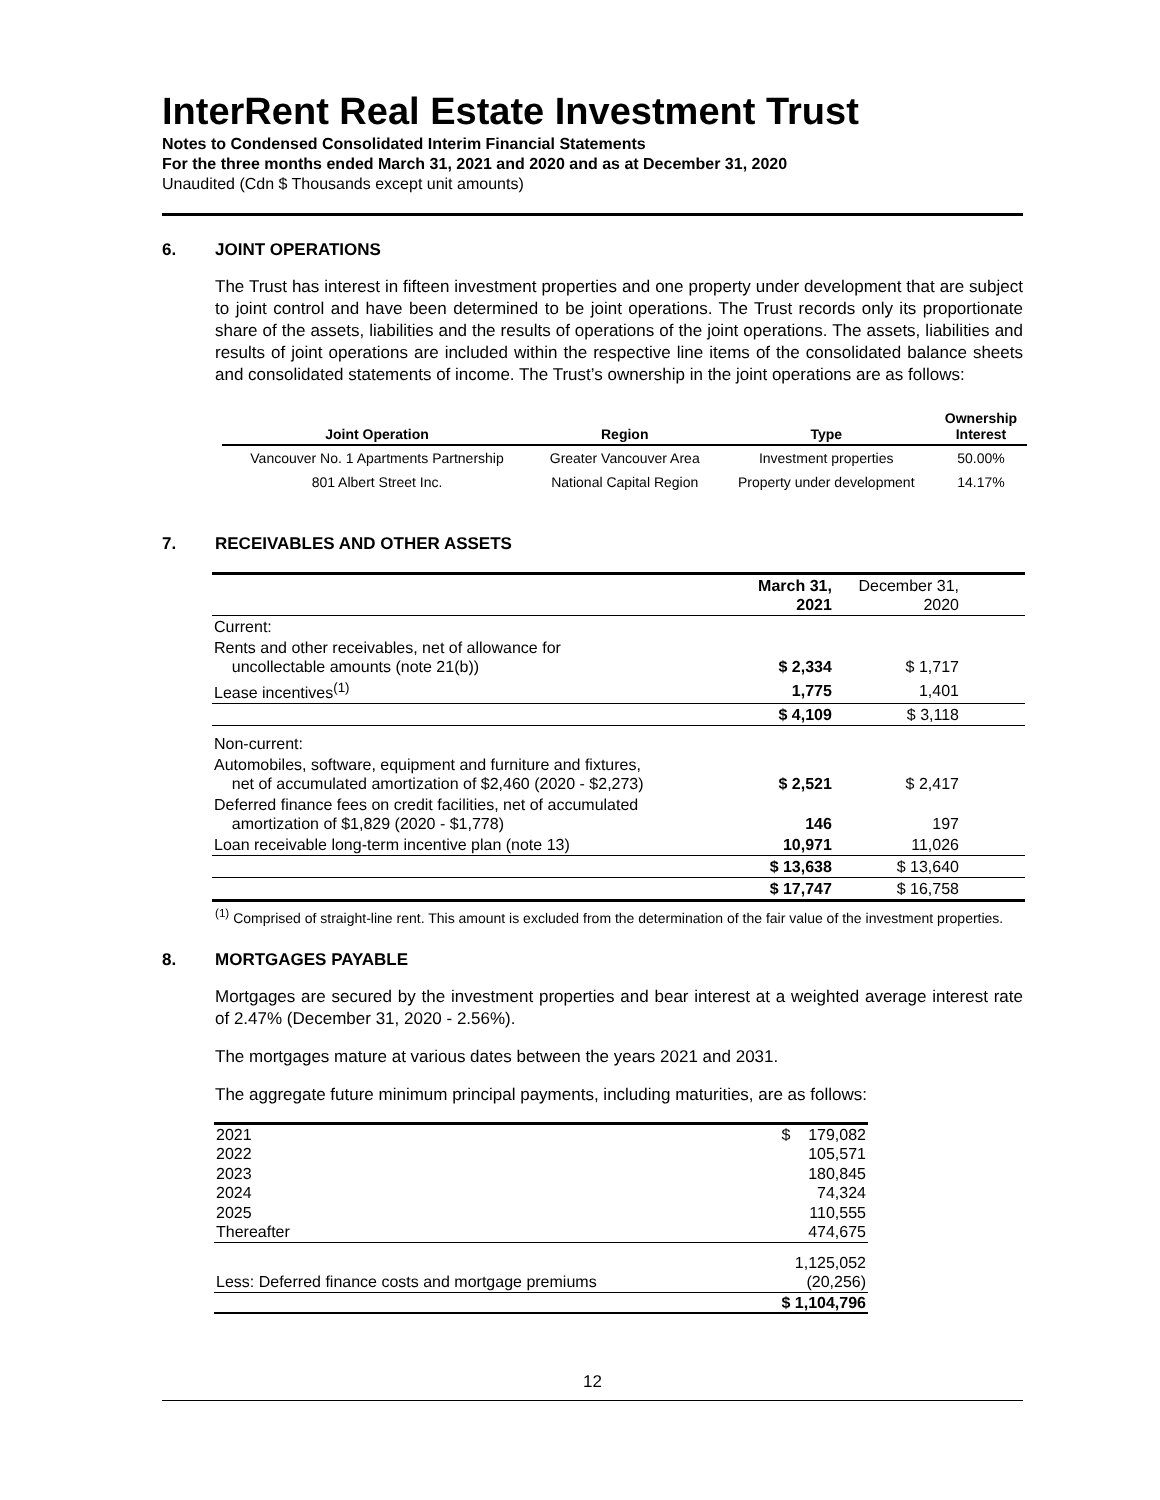InterRent Real Estate Investment Trust
Notes to Condensed Consolidated Interim Financial Statements
For the three months ended March 31, 2021 and 2020 and as at December 31, 2020
Unaudited (Cdn $ Thousands except unit amounts)
6. JOINT OPERATIONS
The Trust has interest in fifteen investment properties and one property under development that are subject to joint control and have been determined to be joint operations. The Trust records only its proportionate share of the assets, liabilities and the results of operations of the joint operations. The assets, liabilities and results of joint operations are included within the respective line items of the consolidated balance sheets and consolidated statements of income. The Trust’s ownership in the joint operations are as follows:
| Joint Operation | Region | Type | Ownership Interest |
| --- | --- | --- | --- |
| Vancouver No. 1 Apartments Partnership | Greater Vancouver Area | Investment properties | 50.00% |
| 801 Albert Street Inc. | National Capital Region | Property under development | 14.17% |
7. RECEIVABLES AND OTHER ASSETS
| | March 31, 2021 | December 31, 2020 | |
| Current: | | | |
| Rents and other receivables, net of allowance for uncollectable amounts (note 21(b)) | $ 2,334 | $ 1,717 | |
| Lease incentives<sup>(1)</sup> | 1,775 | 1,401 | |
| | $ 4,109 | $ 3,118 | |
| Non-current: | | | |
| Automobiles, software, equipment and furniture and fixtures, net of accumulated amortization of $2,460 (2020 - $2,273) | $ 2,521 | $ 2,417 | |
| Deferred finance fees on credit facilities, net of accumulated amortization of $1,829 (2020 - $1,778) | 146 | 197 | |
| Loan receivable long-term incentive plan (note 13) | 10,971 | 11,026 | |
| | $ 13,638 | $ 13,640 | |
| | $ 17,747 | $ 16,758 | |
<sup>(1)</sup> Comprised of straight-line rent. This amount is excluded from the determination of the fair value of the investment properties.
8. MORTGAGES PAYABLE
Mortgages are secured by the investment properties and bear interest at a weighted average interest rate of 2.47% (December 31, 2020 - 2.56%).
The mortgages mature at various dates between the years 2021 and 2031.
The aggregate future minimum principal payments, including maturities, are as follows:
| 2021 | $ 179,082 |
| 2022 | 105,571 |
| 2023 | 180,845 |
| 2024 | 74,324 |
| 2025 | 110,555 |
| Thereafter | 474,675 |
| | 1,125,052 |
| Less: Deferred finance costs and mortgage premiums | (20,256) |
| | $ 1,104,796 |
12